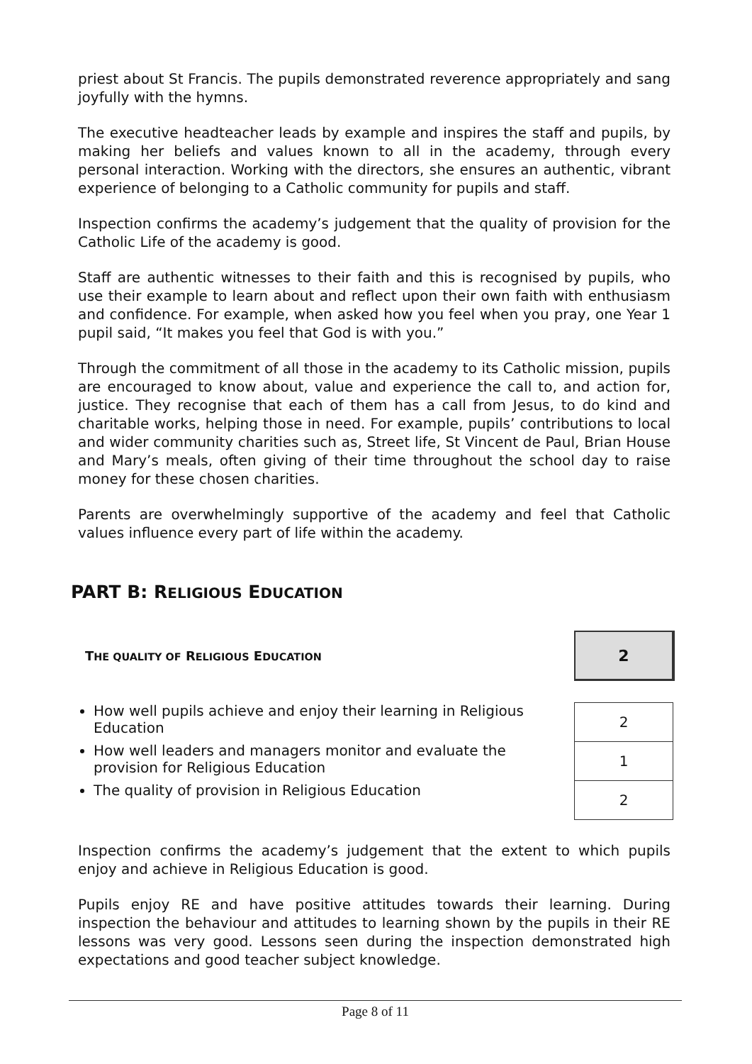priest about St Francis. The pupils demonstrated reverence appropriately and sang joyfully with the hymns.
The executive headteacher leads by example and inspires the staff and pupils, by making her beliefs and values known to all in the academy, through every personal interaction. Working with the directors, she ensures an authentic, vibrant experience of belonging to a Catholic community for pupils and staff.
Inspection confirms the academy’s judgement that the quality of provision for the Catholic Life of the academy is good.
Staff are authentic witnesses to their faith and this is recognised by pupils, who use their example to learn about and reflect upon their own faith with enthusiasm and confidence. For example, when asked how you feel when you pray, one Year 1 pupil said, “It makes you feel that God is with you.”
Through the commitment of all those in the academy to its Catholic mission, pupils are encouraged to know about, value and experience the call to, and action for, justice. They recognise that each of them has a call from Jesus, to do kind and charitable works, helping those in need. For example, pupils’ contributions to local and wider community charities such as, Street life, St Vincent de Paul, Brian House and Mary’s meals, often giving of their time throughout the school day to raise money for these chosen charities.
Parents are overwhelmingly supportive of the academy and feel that Catholic values influence every part of life within the academy.
PART B: RELIGIOUS EDUCATION
THE QUALITY OF RELIGIOUS EDUCATION
2
How well pupils achieve and enjoy their learning in Religious Education
How well leaders and managers monitor and evaluate the provision for Religious Education
The quality of provision in Religious Education
| 2 |
| 1 |
| 2 |
Inspection confirms the academy’s judgement that the extent to which pupils enjoy and achieve in Religious Education is good.
Pupils enjoy RE and have positive attitudes towards their learning. During inspection the behaviour and attitudes to learning shown by the pupils in their RE lessons was very good. Lessons seen during the inspection demonstrated high expectations and good teacher subject knowledge.
Page 8 of 11